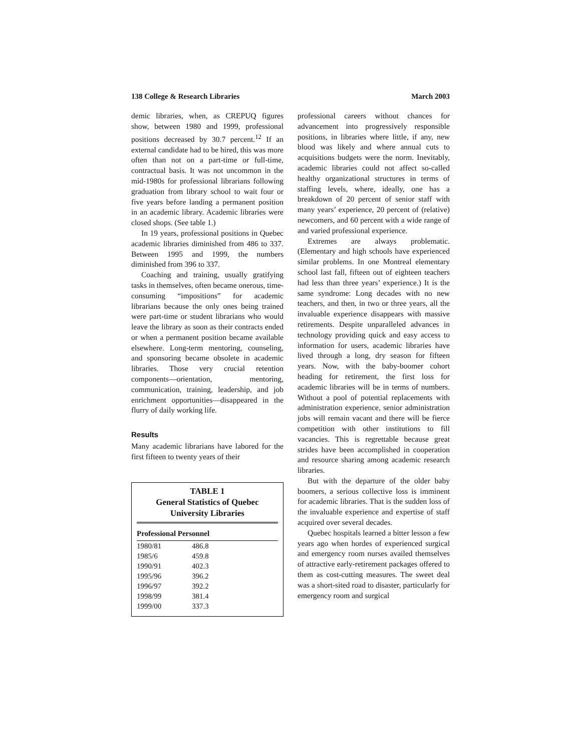138 College & Research Libraries March 2003
demic libraries, when, as CREPUQ figures show, between 1980 and 1999, professional positions decreased by 30.7 percent.<sup>12</sup> If an external candidate had to be hired, this was more often than not on a part-time or full-time, contractual basis. It was not uncommon in the mid-1980s for professional librarians following graduation from library school to wait four or five years before landing a permanent position in an academic library. Academic libraries were closed shops. (See table 1.)
In 19 years, professional positions in Quebec academic libraries diminished from 486 to 337. Between 1995 and 1999, the numbers diminished from 396 to 337.
Coaching and training, usually gratifying tasks in themselves, often became onerous, time-consuming “impositions” for academic librarians because the only ones being trained were part-time or student librarians who would leave the library as soon as their contracts ended or when a permanent position became available elsewhere. Long-term mentoring, counseling, and sponsoring became obsolete in academic libraries. Those very crucial retention components—orientation, mentoring, communication, training, leadership, and job enrichment opportunities—disappeared in the flurry of daily working life.
Results
Many academic librarians have labored for the first fifteen to twenty years of their
TABLE 1
General Statistics of Quebec
University Libraries
| Professional Personnel | |
| --- | --- |
| 1980/81 | 486.8 |
| 1985/6 | 459.8 |
| 1990/91 | 402.3 |
| 1995/96 | 396.2 |
| 1996/97 | 392.2 |
| 1998/99 | 381.4 |
| 1999/00 | 337.3 |
professional careers without chances for advancement into progressively responsible positions, in libraries where little, if any, new blood was likely and where annual cuts to acquisitions budgets were the norm. Inevitably, academic libraries could not affect so-called healthy organizational structures in terms of staffing levels, where, ideally, one has a breakdown of 20 percent of senior staff with many years’ experience, 20 percent of (relative) newcomers, and 60 percent with a wide range of and varied professional experience.
Extremes are always problematic. (Elementary and high schools have experienced similar problems. In one Montreal elementary school last fall, fifteen out of eighteen teachers had less than three years’ experience.) It is the same syndrome: Long decades with no new teachers, and then, in two or three years, all the invaluable experience disappears with massive retirements. Despite unparalleled advances in technology providing quick and easy access to information for users, academic libraries have lived through a long, dry season for fifteen years. Now, with the baby-boomer cohort heading for retirement, the first loss for academic libraries will be in terms of numbers. Without a pool of potential replacements with administration experience, senior administration jobs will remain vacant and there will be fierce competition with other institutions to fill vacancies. This is regrettable because great strides have been accomplished in cooperation and resource sharing among academic research libraries.
But with the departure of the older baby boomers, a serious collective loss is imminent for academic libraries. That is the sudden loss of the invaluable experience and expertise of staff acquired over several decades.
Quebec hospitals learned a bitter lesson a few years ago when hordes of experienced surgical and emergency room nurses availed themselves of attractive early-retirement packages offered to them as cost-cutting measures. The sweet deal was a short-sited road to disaster, particularly for emergency room and surgical